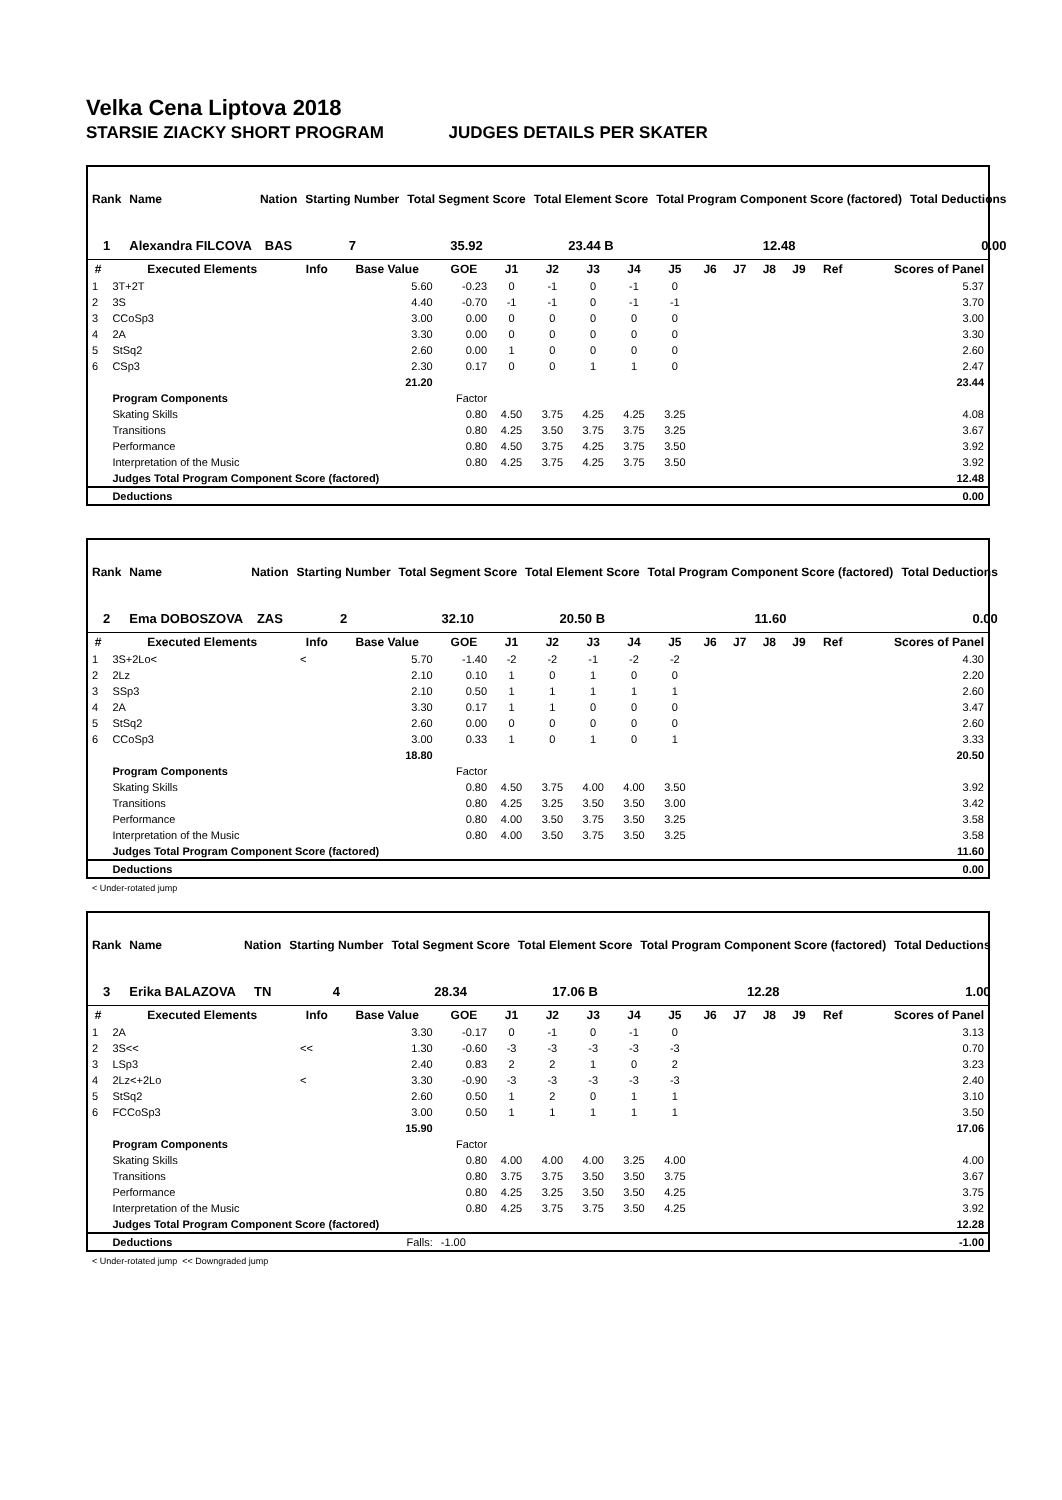Velka Cena Liptova 2018
STARSIE ZIACKY SHORT PROGRAM JUDGES DETAILS PER SKATER
| Rank | Name | Nation | Starting Number | Total Segment Score | Total Element Score | Total Program Component Score (factored) | Total Deductions |
| --- | --- | --- | --- | --- | --- | --- | --- |
| 1 | Alexandra FILCOVA | BAS | 7 | 35.92 | 23.44 B | 12.48 | 0.00 |
| # | Executed Elements | Info | Base Value | GOE | J1 | J2 | J3 | J4 | J5 | J6 | J7 | J8 | J9 | Ref | Scores of Panel |
| --- | --- | --- | --- | --- | --- | --- | --- | --- | --- | --- | --- | --- | --- | --- | --- |
| 1 | 3T+2T | | 5.60 | -0.23 | 0 | -1 | 0 | -1 | 0 | | | | | | 5.37 |
| 2 | 3S | | 4.40 | -0.70 | -1 | -1 | 0 | -1 | -1 | | | | | | 3.70 |
| 3 | CCoSp3 | | 3.00 | 0.00 | 0 | 0 | 0 | 0 | 0 | | | | | | 3.00 |
| 4 | 2A | | 3.30 | 0.00 | 0 | 0 | 0 | 0 | 0 | | | | | | 3.30 |
| 5 | StSq2 | | 2.60 | 0.00 | 1 | 0 | 0 | 0 | 0 | | | | | | 2.60 |
| 6 | CSp3 | | 2.30 | 0.17 | 0 | 0 | 1 | 1 | 0 | | | | | | 2.47 |
| | | | 21.20 | | | | | | | | | | | | 23.44 |
| | Program Components | | | Factor | | | | | | | | | | | |
| | Skating Skills | | | 0.80 | 4.50 | 3.75 | 4.25 | 4.25 | 3.25 | | | | | | 4.08 |
| | Transitions | | | 0.80 | 4.25 | 3.50 | 3.75 | 3.75 | 3.25 | | | | | | 3.67 |
| | Performance | | | 0.80 | 4.50 | 3.75 | 4.25 | 3.75 | 3.50 | | | | | | 3.92 |
| | Interpretation of the Music | | | 0.80 | 4.25 | 3.75 | 4.25 | 3.75 | 3.50 | | | | | | 3.92 |
| | Judges Total Program Component Score (factored) | | | | | | | | | | | | | | 12.48 |
| | Deductions | | | | | | | | | | | | | | 0.00 |
| Rank | Name | Nation | Starting Number | Total Segment Score | Total Element Score | Total Program Component Score (factored) | Total Deductions |
| --- | --- | --- | --- | --- | --- | --- | --- |
| 2 | Ema DOBOSZOVA | ZAS | 2 | 32.10 | 20.50 B | 11.60 | 0.00 |
| # | Executed Elements | Info | Base Value | GOE | J1 | J2 | J3 | J4 | J5 | J6 | J7 | J8 | J9 | Ref | Scores of Panel |
| --- | --- | --- | --- | --- | --- | --- | --- | --- | --- | --- | --- | --- | --- | --- | --- |
| 1 | 3S+2Lo< | < | 5.70 | -1.40 | -2 | -2 | -1 | -2 | -2 | | | | | | 4.30 |
| 2 | 2Lz | | 2.10 | 0.10 | 1 | 0 | 1 | 0 | 0 | | | | | | 2.20 |
| 3 | SSp3 | | 2.10 | 0.50 | 1 | 1 | 1 | 1 | 1 | | | | | | 2.60 |
| 4 | 2A | | 3.30 | 0.17 | 1 | 1 | 0 | 0 | 0 | | | | | | 3.47 |
| 5 | StSq2 | | 2.60 | 0.00 | 0 | 0 | 0 | 0 | 0 | | | | | | 2.60 |
| 6 | CCoSp3 | | 3.00 | 0.33 | 1 | 0 | 1 | 0 | 1 | | | | | | 3.33 |
| | | | 18.80 | | | | | | | | | | | | 20.50 |
| | Program Components | | | Factor | | | | | | | | | | | |
| | Skating Skills | | | 0.80 | 4.50 | 3.75 | 4.00 | 4.00 | 3.50 | | | | | | 3.92 |
| | Transitions | | | 0.80 | 4.25 | 3.25 | 3.50 | 3.50 | 3.00 | | | | | | 3.42 |
| | Performance | | | 0.80 | 4.00 | 3.50 | 3.75 | 3.50 | 3.25 | | | | | | 3.58 |
| | Interpretation of the Music | | | 0.80 | 4.00 | 3.50 | 3.75 | 3.50 | 3.25 | | | | | | 3.58 |
| | Judges Total Program Component Score (factored) | | | | | | | | | | | | | | 11.60 |
| | Deductions | | | | | | | | | | | | | | 0.00 |
< Under-rotated jump
| Rank | Name | Nation | Starting Number | Total Segment Score | Total Element Score | Total Program Component Score (factored) | Total Deductions |
| --- | --- | --- | --- | --- | --- | --- | --- |
| 3 | Erika BALAZOVA | TN | 4 | 28.34 | 17.06 B | 12.28 | 1.00 |
| # | Executed Elements | Info | Base Value | GOE | J1 | J2 | J3 | J4 | J5 | J6 | J7 | J8 | J9 | Ref | Scores of Panel |
| --- | --- | --- | --- | --- | --- | --- | --- | --- | --- | --- | --- | --- | --- | --- | --- |
| 1 | 2A | | 3.30 | -0.17 | 0 | -1 | 0 | -1 | 0 | | | | | | 3.13 |
| 2 | 3S<< | << | 1.30 | -0.60 | -3 | -3 | -3 | -3 | -3 | | | | | | 0.70 |
| 3 | LSp3 | | 2.40 | 0.83 | 2 | 2 | 1 | 0 | 2 | | | | | | 3.23 |
| 4 | 2Lz<+2Lo | < | 3.30 | -0.90 | -3 | -3 | -3 | -3 | -3 | | | | | | 2.40 |
| 5 | StSq2 | | 2.60 | 0.50 | 1 | 2 | 0 | 1 | 1 | | | | | | 3.10 |
| 6 | FCCoSp3 | | 3.00 | 0.50 | 1 | 1 | 1 | 1 | 1 | | | | | | 3.50 |
| | | | 15.90 | | | | | | | | | | | | 17.06 |
| | Program Components | | | Factor | | | | | | | | | | | |
| | Skating Skills | | | 0.80 | 4.00 | 4.00 | 4.00 | 3.25 | 4.00 | | | | | | 4.00 |
| | Transitions | | | 0.80 | 3.75 | 3.75 | 3.50 | 3.50 | 3.75 | | | | | | 3.67 |
| | Performance | | | 0.80 | 4.25 | 3.25 | 3.50 | 3.50 | 4.25 | | | | | | 3.75 |
| | Interpretation of the Music | | | 0.80 | 4.25 | 3.75 | 3.75 | 3.50 | 4.25 | | | | | | 3.92 |
| | Judges Total Program Component Score (factored) | | | | | | | | | | | | | | 12.28 |
| | Deductions | | Falls: | -1.00 | | | | | | | | | | | -1.00 |
< Under-rotated jump << Downgraded jump